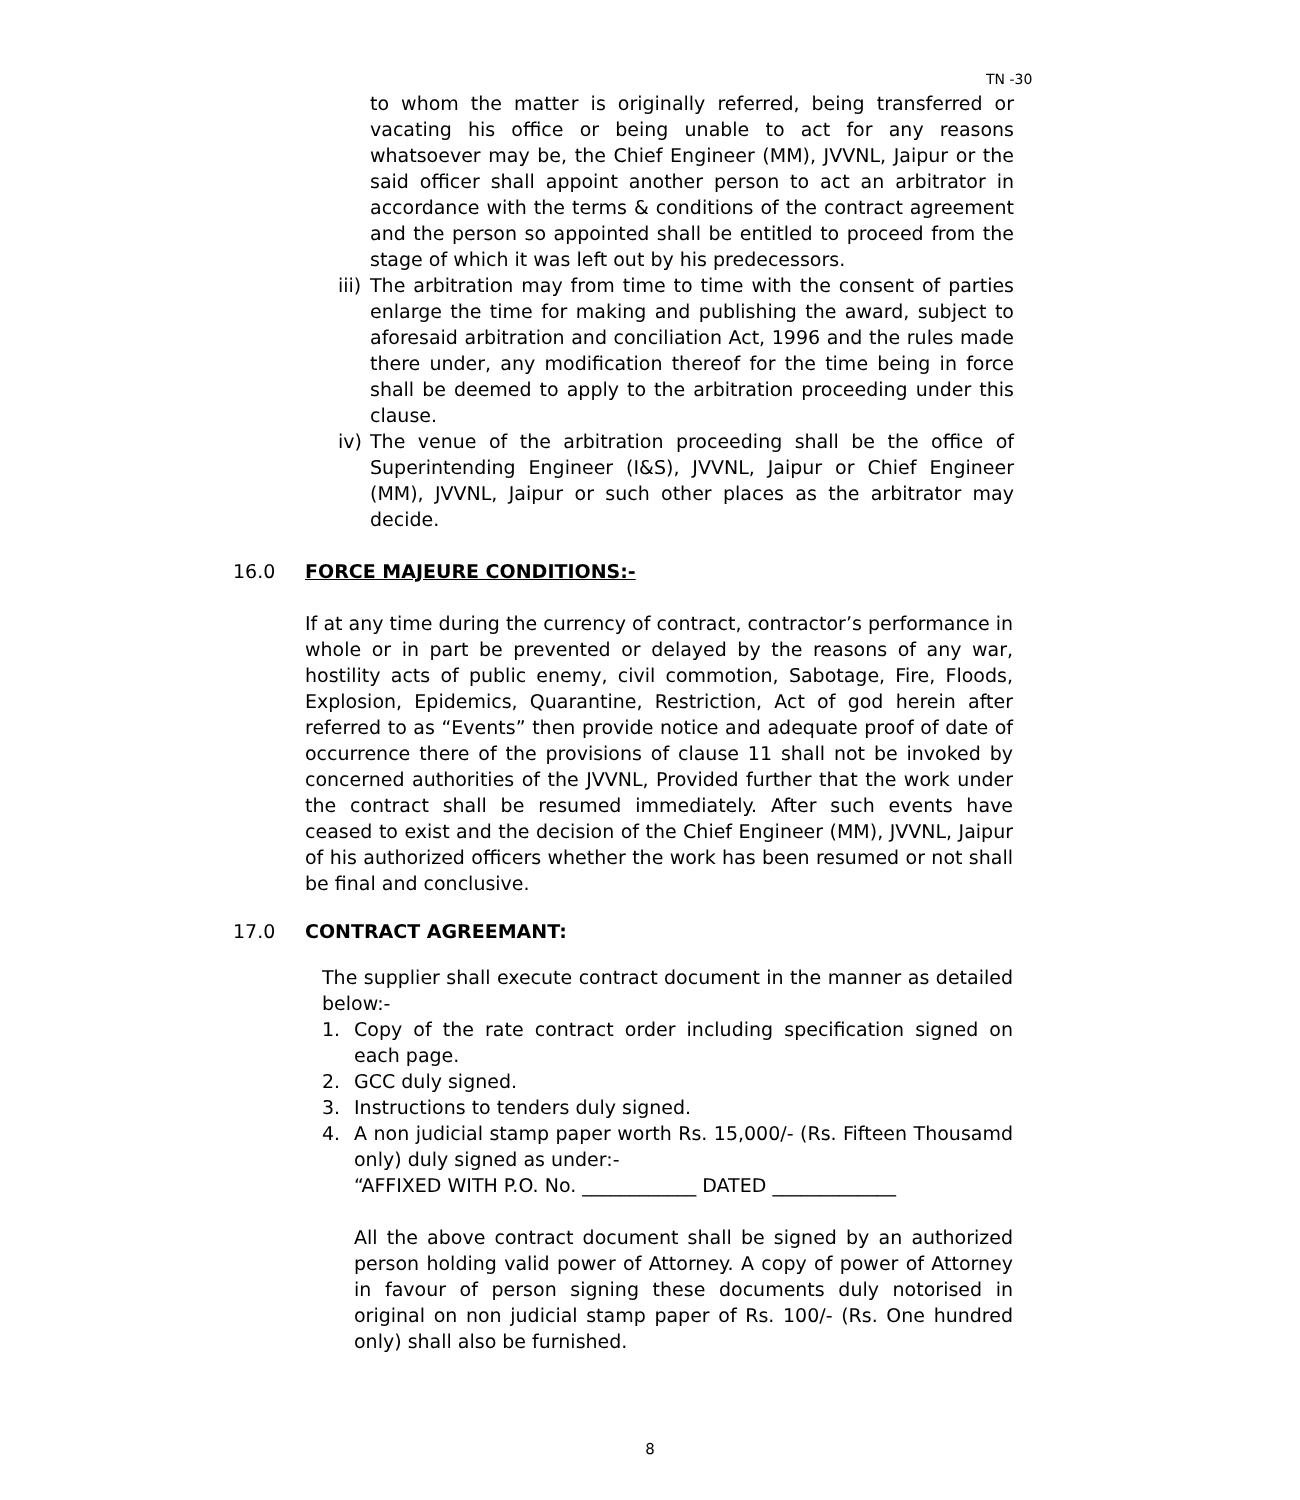TN -30
to whom the matter is originally referred, being transferred or vacating his office or being unable to act for any reasons whatsoever may be, the Chief Engineer (MM), JVVNL, Jaipur or the said officer shall appoint another person to act an arbitrator in accordance with the terms & conditions of the contract agreement and the person so appointed shall be entitled to proceed from the stage of which it was left out by his predecessors.
iii)
The arbitration may from time to time with the consent of parties enlarge the time for making and publishing the award, subject to aforesaid arbitration and conciliation Act, 1996 and the rules made there under, any modification thereof for the time being in force shall be deemed to apply to the arbitration proceeding under this clause.
iv)
The venue of the arbitration proceeding shall be the office of Superintending Engineer (I&S), JVVNL, Jaipur or Chief Engineer (MM), JVVNL, Jaipur or such other places as the arbitrator may decide.
16.0 FORCE MAJEURE CONDITIONS:-
If at any time during the currency of contract, contractor’s performance in whole or in part be prevented or delayed by the reasons of any war, hostility acts of public enemy, civil commotion, Sabotage, Fire, Floods, Explosion, Epidemics, Quarantine, Restriction, Act of god herein after referred to as “Events” then provide notice and adequate proof of date of occurrence there of the provisions of clause 11 shall not be invoked by concerned authorities of the JVVNL, Provided further that the work under the contract shall be resumed immediately. After such events have ceased to exist and the decision of the Chief Engineer (MM), JVVNL, Jaipur of his authorized officers whether the work has been resumed or not shall be final and conclusive.
17.0 CONTRACT AGREEMANT:
The supplier shall execute contract document in the manner as detailed below:-
1. Copy of the rate contract order including specification signed on each page.
2. GCC duly signed.
3. Instructions to tenders duly signed.
4. A non judicial stamp paper worth Rs. 15,000/- (Rs. Fifteen Thousamd only) duly signed as under:-
“AFFIXED WITH P.O. No. ____________ DATED _____________
All the above contract document shall be signed by an authorized person holding valid power of Attorney. A copy of power of Attorney in favour of person signing these documents duly notorised in original on non judicial stamp paper of Rs. 100/- (Rs. One hundred only) shall also be furnished.
8